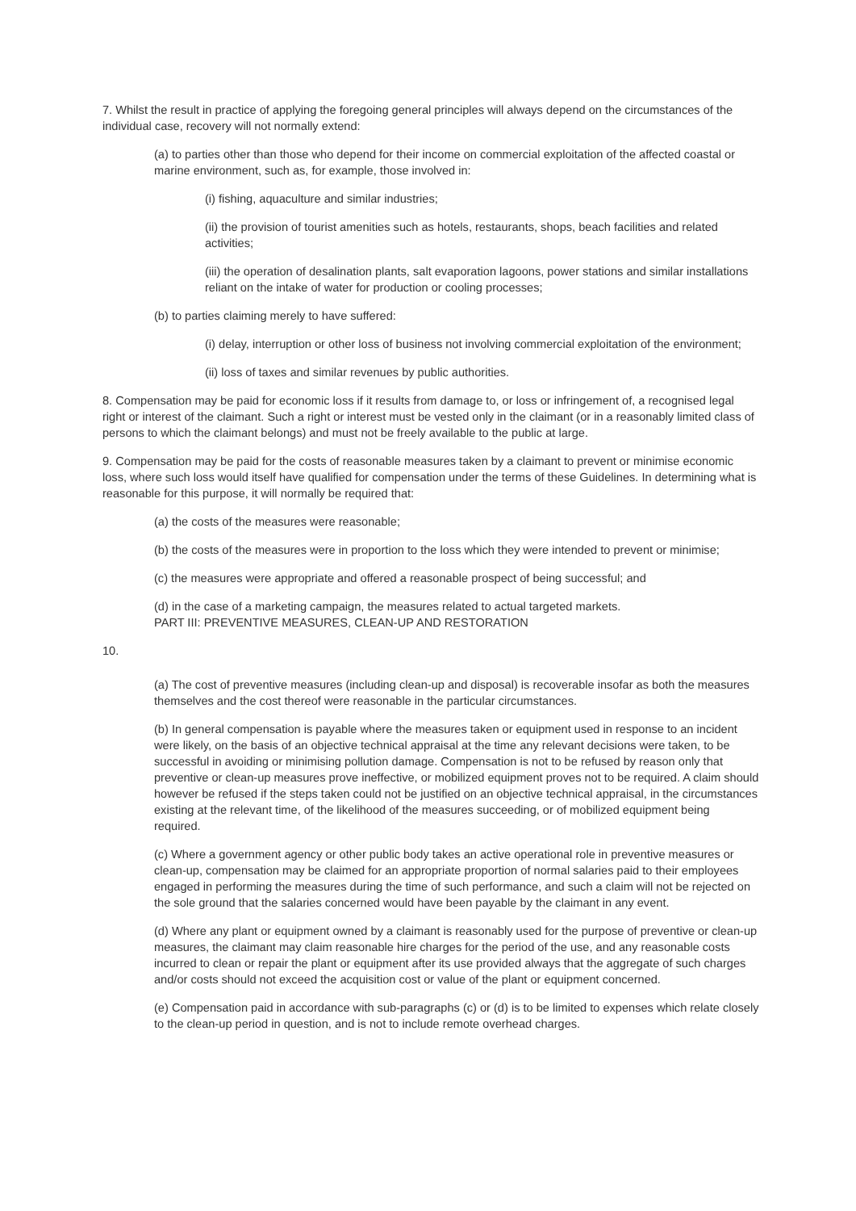7. Whilst the result in practice of applying the foregoing general principles will always depend on the circumstances of the individual case, recovery will not normally extend:
(a) to parties other than those who depend for their income on commercial exploitation of the affected coastal or marine environment, such as, for example, those involved in:
(i) fishing, aquaculture and similar industries;
(ii) the provision of tourist amenities such as hotels, restaurants, shops, beach facilities and related activities;
(iii) the operation of desalination plants, salt evaporation lagoons, power stations and similar installations reliant on the intake of water for production or cooling processes;
(b) to parties claiming merely to have suffered:
(i) delay, interruption or other loss of business not involving commercial exploitation of the environment;
(ii) loss of taxes and similar revenues by public authorities.
8. Compensation may be paid for economic loss if it results from damage to, or loss or infringement of, a recognised legal right or interest of the claimant. Such a right or interest must be vested only in the claimant (or in a reasonably limited class of persons to which the claimant belongs) and must not be freely available to the public at large.
9. Compensation may be paid for the costs of reasonable measures taken by a claimant to prevent or minimise economic loss, where such loss would itself have qualified for compensation under the terms of these Guidelines. In determining what is reasonable for this purpose, it will normally be required that:
(a) the costs of the measures were reasonable;
(b) the costs of the measures were in proportion to the loss which they were intended to prevent or minimise;
(c) the measures were appropriate and offered a reasonable prospect of being successful; and
(d) in the case of a marketing campaign, the measures related to actual targeted markets.
PART III: PREVENTIVE MEASURES, CLEAN-UP AND RESTORATION
10.
(a) The cost of preventive measures (including clean-up and disposal) is recoverable insofar as both the measures themselves and the cost thereof were reasonable in the particular circumstances.
(b) In general compensation is payable where the measures taken or equipment used in response to an incident were likely, on the basis of an objective technical appraisal at the time any relevant decisions were taken, to be successful in avoiding or minimising pollution damage. Compensation is not to be refused by reason only that preventive or clean-up measures prove ineffective, or mobilized equipment proves not to be required. A claim should however be refused if the steps taken could not be justified on an objective technical appraisal, in the circumstances existing at the relevant time, of the likelihood of the measures succeeding, or of mobilized equipment being required.
(c) Where a government agency or other public body takes an active operational role in preventive measures or clean-up, compensation may be claimed for an appropriate proportion of normal salaries paid to their employees engaged in performing the measures during the time of such performance, and such a claim will not be rejected on the sole ground that the salaries concerned would have been payable by the claimant in any event.
(d) Where any plant or equipment owned by a claimant is reasonably used for the purpose of preventive or clean-up measures, the claimant may claim reasonable hire charges for the period of the use, and any reasonable costs incurred to clean or repair the plant or equipment after its use provided always that the aggregate of such charges and/or costs should not exceed the acquisition cost or value of the plant or equipment concerned.
(e) Compensation paid in accordance with sub-paragraphs (c) or (d) is to be limited to expenses which relate closely to the clean-up period in question, and is not to include remote overhead charges.